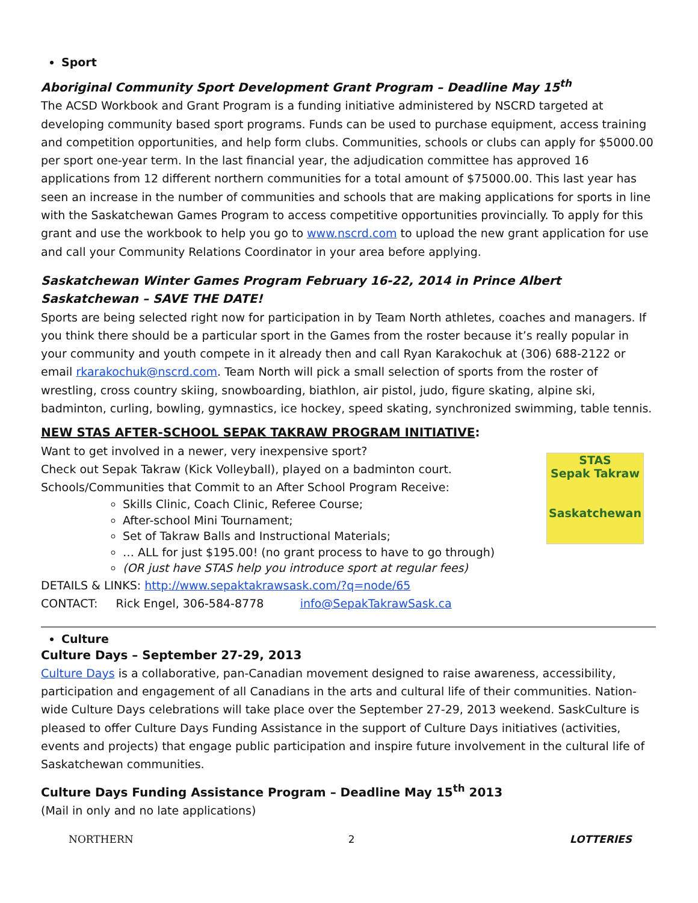Sport
Aboriginal Community Sport Development Grant Program – Deadline May 15<sup>th</sup>
The ACSD Workbook and Grant Program is a funding initiative administered by NSCRD targeted at developing community based sport programs. Funds can be used to purchase equipment, access training and competition opportunities, and help form clubs. Communities, schools or clubs can apply for $5000.00 per sport one-year term. In the last financial year, the adjudication committee has approved 16 applications from 12 different northern communities for a total amount of $75000.00. This last year has seen an increase in the number of communities and schools that are making applications for sports in line with the Saskatchewan Games Program to access competitive opportunities provincially. To apply for this grant and use the workbook to help you go to www.nscrd.com to upload the new grant application for use and call your Community Relations Coordinator in your area before applying.
Saskatchewan Winter Games Program February 16-22, 2014 in Prince Albert Saskatchewan – SAVE THE DATE!
Sports are being selected right now for participation in by Team North athletes, coaches and managers. If you think there should be a particular sport in the Games from the roster because it’s really popular in your community and youth compete in it already then and call Ryan Karakochuk at (306) 688-2122 or email rkarakochuk@nscrd.com. Team North will pick a small selection of sports from the roster of wrestling, cross country skiing, snowboarding, biathlon, air pistol, judo, figure skating, alpine ski, badminton, curling, bowling, gymnastics, ice hockey, speed skating, synchronized swimming, table tennis.
NEW STAS AFTER-SCHOOL SEPAK TAKRAW PROGRAM INITIATIVE:
Want to get involved in a newer, very inexpensive sport?
Check out Sepak Takraw (Kick Volleyball), played on a badminton court.
Schools/Communities that Commit to an After School Program Receive:
Skills Clinic, Coach Clinic, Referee Course;
After-school Mini Tournament;
Set of Takraw Balls and Instructional Materials;
… ALL for just $195.00! (no grant process to have to go through)
(OR just have STAS help you introduce sport at regular fees)
STAS
Sepak Takraw
Saskatchewan
DETAILS & LINKS: http://www.sepaktakrawsask.com/?q=node/65
CONTACT: Rick Engel, 306-584-8778 info@SepakTakrawSask.ca
Culture
Culture Days – September 27-29, 2013
Culture Days is a collaborative, pan-Canadian movement designed to raise awareness, accessibility, participation and engagement of all Canadians in the arts and cultural life of their communities. Nation-wide Culture Days celebrations will take place over the September 27-29, 2013 weekend. SaskCulture is pleased to offer Culture Days Funding Assistance in the support of Culture Days initiatives (activities, events and projects) that engage public participation and inspire future involvement in the cultural life of Saskatchewan communities.
Culture Days Funding Assistance Program – Deadline May 15<sup>th</sup> 2013
(Mail in only and no late applications)
NORTHERN 2 LOTTERIES